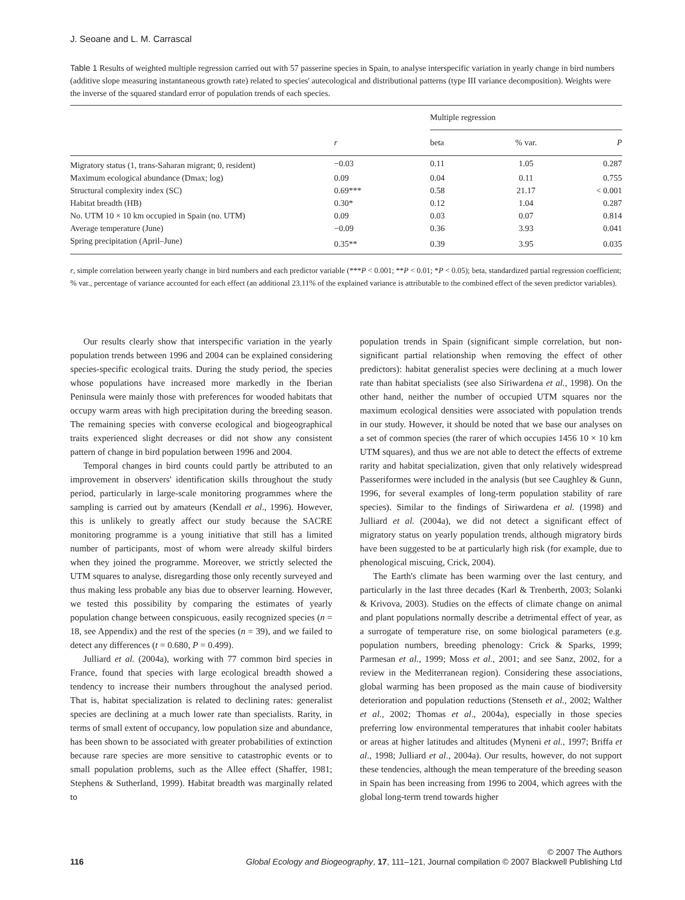J. Seoane and L. M. Carrascal
Table 1 Results of weighted multiple regression carried out with 57 passerine species in Spain, to analyse interspecific variation in yearly change in bird numbers (additive slope measuring instantaneous growth rate) related to species' autecological and distributional patterns (type III variance decomposition). Weights were the inverse of the squared standard error of population trends of each species.
| | | Multiple regression | | |
| --- | --- | --- | --- | --- |
| | r | beta | % var. | P |
| Migratory status (1, trans-Saharan migrant; 0, resident) | −0.03 | 0.11 | 1.05 | 0.287 |
| Maximum ecological abundance (Dmax; log) | 0.09 | 0.04 | 0.11 | 0.755 |
| Structural complexity index (SC) | 0.69*** | 0.58 | 21.17 | < 0.001 |
| Habitat breadth (HB) | 0.30* | 0.12 | 1.04 | 0.287 |
| No. UTM 10 × 10 km occupied in Spain (no. UTM) | 0.09 | 0.03 | 0.07 | 0.814 |
| Average temperature (June) | −0.09 | 0.36 | 3.93 | 0.041 |
| Spring precipitation (April–June) | 0.35** | 0.39 | 3.95 | 0.035 |
r, simple correlation between yearly change in bird numbers and each predictor variable (***P < 0.001; **P < 0.01; *P < 0.05); beta, standardized partial regression coefficient; % var., percentage of variance accounted for each effect (an additional 23.11% of the explained variance is attributable to the combined effect of the seven predictor variables).
Our results clearly show that interspecific variation in the yearly population trends between 1996 and 2004 can be explained considering species-specific ecological traits. During the study period, the species whose populations have increased more markedly in the Iberian Peninsula were mainly those with preferences for wooded habitats that occupy warm areas with high precipitation during the breeding season. The remaining species with converse ecological and biogeographical traits experienced slight decreases or did not show any consistent pattern of change in bird population between 1996 and 2004.
Temporal changes in bird counts could partly be attributed to an improvement in observers' identification skills throughout the study period, particularly in large-scale monitoring programmes where the sampling is carried out by amateurs (Kendall et al., 1996). However, this is unlikely to greatly affect our study because the SACRE monitoring programme is a young initiative that still has a limited number of participants, most of whom were already skilful birders when they joined the programme. Moreover, we strictly selected the UTM squares to analyse, disregarding those only recently surveyed and thus making less probable any bias due to observer learning. However, we tested this possibility by comparing the estimates of yearly population change between conspicuous, easily recognized species (n = 18, see Appendix) and the rest of the species (n = 39), and we failed to detect any differences (t = 0.680, P = 0.499).
Julliard et al. (2004a), working with 77 common bird species in France, found that species with large ecological breadth showed a tendency to increase their numbers throughout the analysed period. That is, habitat specialization is related to declining rates: generalist species are declining at a much lower rate than specialists. Rarity, in terms of small extent of occupancy, low population size and abundance, has been shown to be associated with greater probabilities of extinction because rare species are more sensitive to catastrophic events or to small population problems, such as the Allee effect (Shaffer, 1981; Stephens & Sutherland, 1999). Habitat breadth was marginally related to
population trends in Spain (significant simple correlation, but non-significant partial relationship when removing the effect of other predictors): habitat generalist species were declining at a much lower rate than habitat specialists (see also Siriwardena et al., 1998). On the other hand, neither the number of occupied UTM squares nor the maximum ecological densities were associated with population trends in our study. However, it should be noted that we base our analyses on a set of common species (the rarer of which occupies 1456 10 × 10 km UTM squares), and thus we are not able to detect the effects of extreme rarity and habitat specialization, given that only relatively widespread Passeriformes were included in the analysis (but see Caughley & Gunn, 1996, for several examples of long-term population stability of rare species). Similar to the findings of Siriwardena et al. (1998) and Julliard et al. (2004a), we did not detect a significant effect of migratory status on yearly population trends, although migratory birds have been suggested to be at particularly high risk (for example, due to phenological miscuing, Crick, 2004).
The Earth's climate has been warming over the last century, and particularly in the last three decades (Karl & Trenberth, 2003; Solanki & Krivova, 2003). Studies on the effects of climate change on animal and plant populations normally describe a detrimental effect of year, as a surrogate of temperature rise, on some biological parameters (e.g. population numbers, breeding phenology: Crick & Sparks, 1999; Parmesan et al., 1999; Moss et al., 2001; and see Sanz, 2002, for a review in the Mediterranean region). Considering these associations, global warming has been proposed as the main cause of biodiversity deterioration and population reductions (Stenseth et al., 2002; Walther et al., 2002; Thomas et al., 2004a), especially in those species preferring low environmental temperatures that inhabit cooler habitats or areas at higher latitudes and altitudes (Myneni et al., 1997; Briffa et al., 1998; Julliard et al., 2004a). Our results, however, do not support these tendencies, although the mean temperature of the breeding season in Spain has been increasing from 1996 to 2004, which agrees with the global long-term trend towards higher
© 2007 The Authors
116 Global Ecology and Biogeography, 17, 111–121, Journal compilation © 2007 Blackwell Publishing Ltd